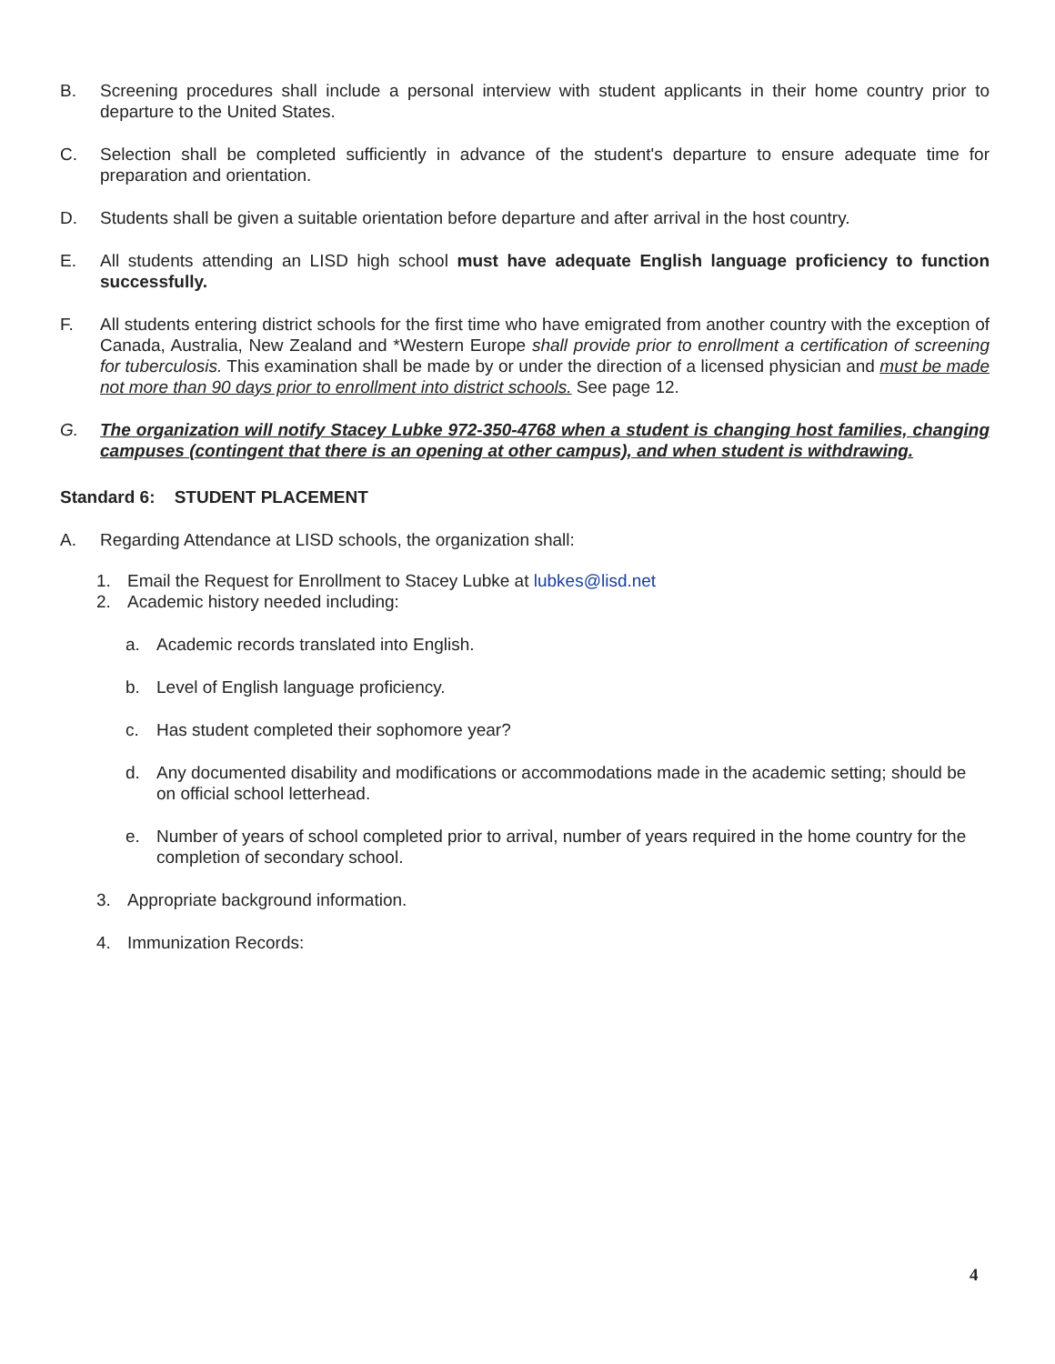B. Screening procedures shall include a personal interview with student applicants in their home country prior to departure to the United States.
C. Selection shall be completed sufficiently in advance of the student's departure to ensure adequate time for preparation and orientation.
D. Students shall be given a suitable orientation before departure and after arrival in the host country.
E. All students attending an LISD high school must have adequate English language proficiency to function successfully.
F. All students entering district schools for the first time who have emigrated from another country with the exception of Canada, Australia, New Zealand and *Western Europe shall provide prior to enrollment a certification of screening for tuberculosis. This examination shall be made by or under the direction of a licensed physician and must be made not more than 90 days prior to enrollment into district schools. See page 12.
G. The organization will notify Stacey Lubke 972-350-4768 when a student is changing host families, changing campuses (contingent that there is an opening at other campus), and when student is withdrawing.
Standard 6: STUDENT PLACEMENT
A. Regarding Attendance at LISD schools, the organization shall:
1. Email the Request for Enrollment to Stacey Lubke at lubkes@lisd.net
2. Academic history needed including:
a. Academic records translated into English.
b. Level of English language proficiency.
c. Has student completed their sophomore year?
d. Any documented disability and modifications or accommodations made in the academic setting; should be on official school letterhead.
e. Number of years of school completed prior to arrival, number of years required in the home country for the completion of secondary school.
3. Appropriate background information.
4. Immunization Records:
4